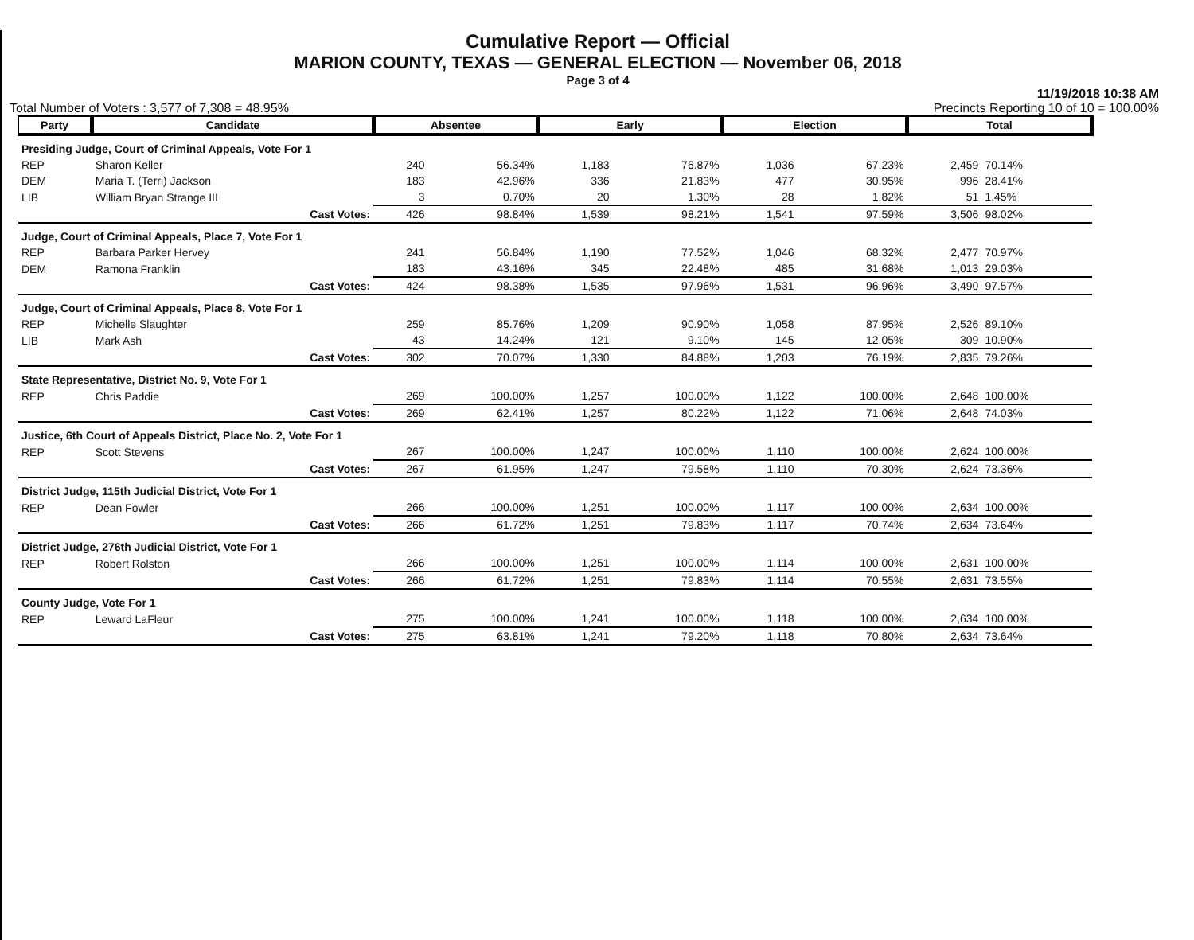Cumulative Report — Official
MARION COUNTY, TEXAS — GENERAL ELECTION — November 06, 2018
Page 3 of 4
11/19/2018 10:38 AM
Total Number of Voters : 3,577 of 7,308 = 48.95% Precincts Reporting 10 of 10 = 100.00%
| Party | Candidate | | Absentee | | Early | | Election | | Total | |
| --- | --- | --- | --- | --- | --- | --- | --- | --- | --- | --- |
| Presiding Judge, Court of Criminal Appeals, Vote For 1 | | | | | | | | | | |
| REP | Sharon Keller | | 240 | 56.34% | 1,183 | 76.87% | 1,036 | 67.23% | 2,459 | 70.14% |
| DEM | Maria T. (Terri) Jackson | | 183 | 42.96% | 336 | 21.83% | 477 | 30.95% | 996 | 28.41% |
| LIB | William Bryan Strange III | | 3 | 0.70% | 20 | 1.30% | 28 | 1.82% | 51 | 1.45% |
| | | Cast Votes: | 426 | 98.84% | 1,539 | 98.21% | 1,541 | 97.59% | 3,506 | 98.02% |
| Judge, Court of Criminal Appeals, Place 7, Vote For 1 | | | | | | | | | | |
| REP | Barbara Parker Hervey | | 241 | 56.84% | 1,190 | 77.52% | 1,046 | 68.32% | 2,477 | 70.97% |
| DEM | Ramona Franklin | | 183 | 43.16% | 345 | 22.48% | 485 | 31.68% | 1,013 | 29.03% |
| | | Cast Votes: | 424 | 98.38% | 1,535 | 97.96% | 1,531 | 96.96% | 3,490 | 97.57% |
| Judge, Court of Criminal Appeals, Place 8, Vote For 1 | | | | | | | | | | |
| REP | Michelle Slaughter | | 259 | 85.76% | 1,209 | 90.90% | 1,058 | 87.95% | 2,526 | 89.10% |
| LIB | Mark Ash | | 43 | 14.24% | 121 | 9.10% | 145 | 12.05% | 309 | 10.90% |
| | | Cast Votes: | 302 | 70.07% | 1,330 | 84.88% | 1,203 | 76.19% | 2,835 | 79.26% |
| State Representative, District No. 9, Vote For 1 | | | | | | | | | | |
| REP | Chris Paddie | | 269 | 100.00% | 1,257 | 100.00% | 1,122 | 100.00% | 2,648 | 100.00% |
| | | Cast Votes: | 269 | 62.41% | 1,257 | 80.22% | 1,122 | 71.06% | 2,648 | 74.03% |
| Justice, 6th Court of Appeals District, Place No. 2, Vote For 1 | | | | | | | | | | |
| REP | Scott Stevens | | 267 | 100.00% | 1,247 | 100.00% | 1,110 | 100.00% | 2,624 | 100.00% |
| | | Cast Votes: | 267 | 61.95% | 1,247 | 79.58% | 1,110 | 70.30% | 2,624 | 73.36% |
| District Judge, 115th Judicial District, Vote For 1 | | | | | | | | | | |
| REP | Dean Fowler | | 266 | 100.00% | 1,251 | 100.00% | 1,117 | 100.00% | 2,634 | 100.00% |
| | | Cast Votes: | 266 | 61.72% | 1,251 | 79.83% | 1,117 | 70.74% | 2,634 | 73.64% |
| District Judge, 276th Judicial District, Vote For 1 | | | | | | | | | | |
| REP | Robert Rolston | | 266 | 100.00% | 1,251 | 100.00% | 1,114 | 100.00% | 2,631 | 100.00% |
| | | Cast Votes: | 266 | 61.72% | 1,251 | 79.83% | 1,114 | 70.55% | 2,631 | 73.55% |
| County Judge, Vote For 1 | | | | | | | | | | |
| REP | Leward LaFleur | | 275 | 100.00% | 1,241 | 100.00% | 1,118 | 100.00% | 2,634 | 100.00% |
| | | Cast Votes: | 275 | 63.81% | 1,241 | 79.20% | 1,118 | 70.80% | 2,634 | 73.64% |